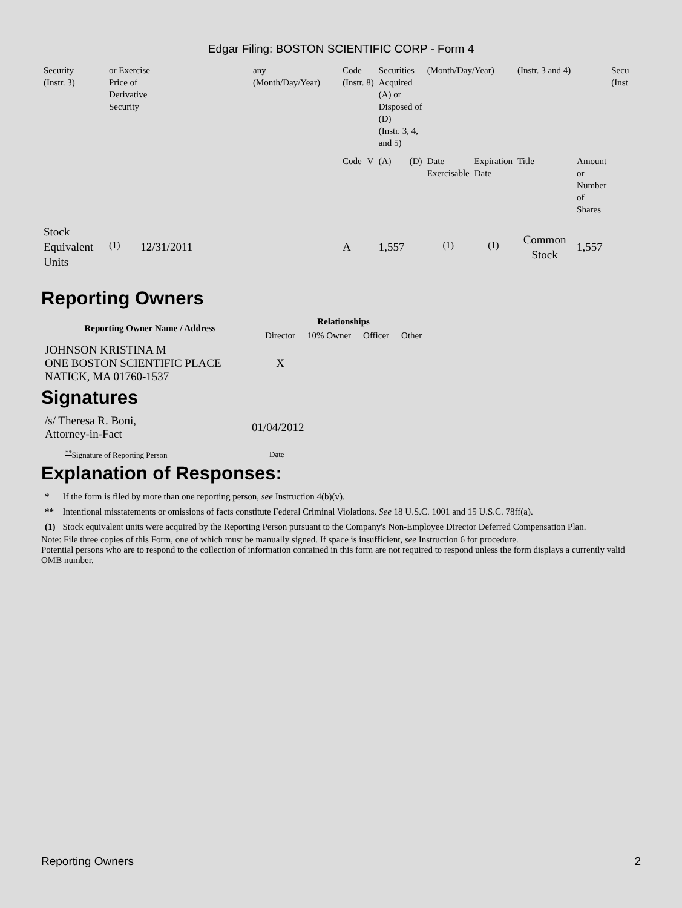Edgar Filing: BOSTON SCIENTIFIC CORP - Form 4
| Security (Instr. 3) | or Exercise Price of Derivative Security | | any (Month/Day/Year) | Code (Instr. 8) | | Securities Acquired (A) or Disposed of (D) (Instr. 3, 4, and 5) | | (Month/Day/Year) | | (Instr. 3 and 4) | | Secu (Inst |
| | | | | Code | V | (A) | (D) | Date Exercisable | Expiration Date | Title | Amount or Number of Shares | |
| Stock Equivalent Units | <sup>(1)</sup> | 12/31/2011 | | A | | 1,557 | | <sup>(1)</sup> | <sup>(1)</sup> | Common Stock | 1,557 | |
Reporting Owners
| Reporting Owner Name / Address | Relationships | | | |
| --- | --- | --- | --- | --- |
| | Director | 10% Owner | Officer | Other |
| JOHNSON KRISTINA M ONE BOSTON SCIENTIFIC PLACE NATICK, MA 01760-1537 | X | | | |
Signatures
| /s/ Theresa R. Boni, Attorney-in-Fact | 01/04/2012 |
| <sup>**</sup> Signature of Reporting Person | Date |
Explanation of Responses:
| * | If the form is filed by more than one reporting person, see Instruction 4(b)(v). |
| ** | Intentional misstatements or omissions of facts constitute Federal Criminal Violations. See 18 U.S.C. 1001 and 15 U.S.C. 78ff(a). |
| (1) | Stock equivalent units were acquired by the Reporting Person pursuant to the Company's Non-Employee Director Deferred Compensation Plan. |
Note: File three copies of this Form, one of which must be manually signed. If space is insufficient, see Instruction 6 for procedure.
Potential persons who are to respond to the collection of information contained in this form are not required to respond unless the form displays a currently valid OMB number.
Reporting Owners 2